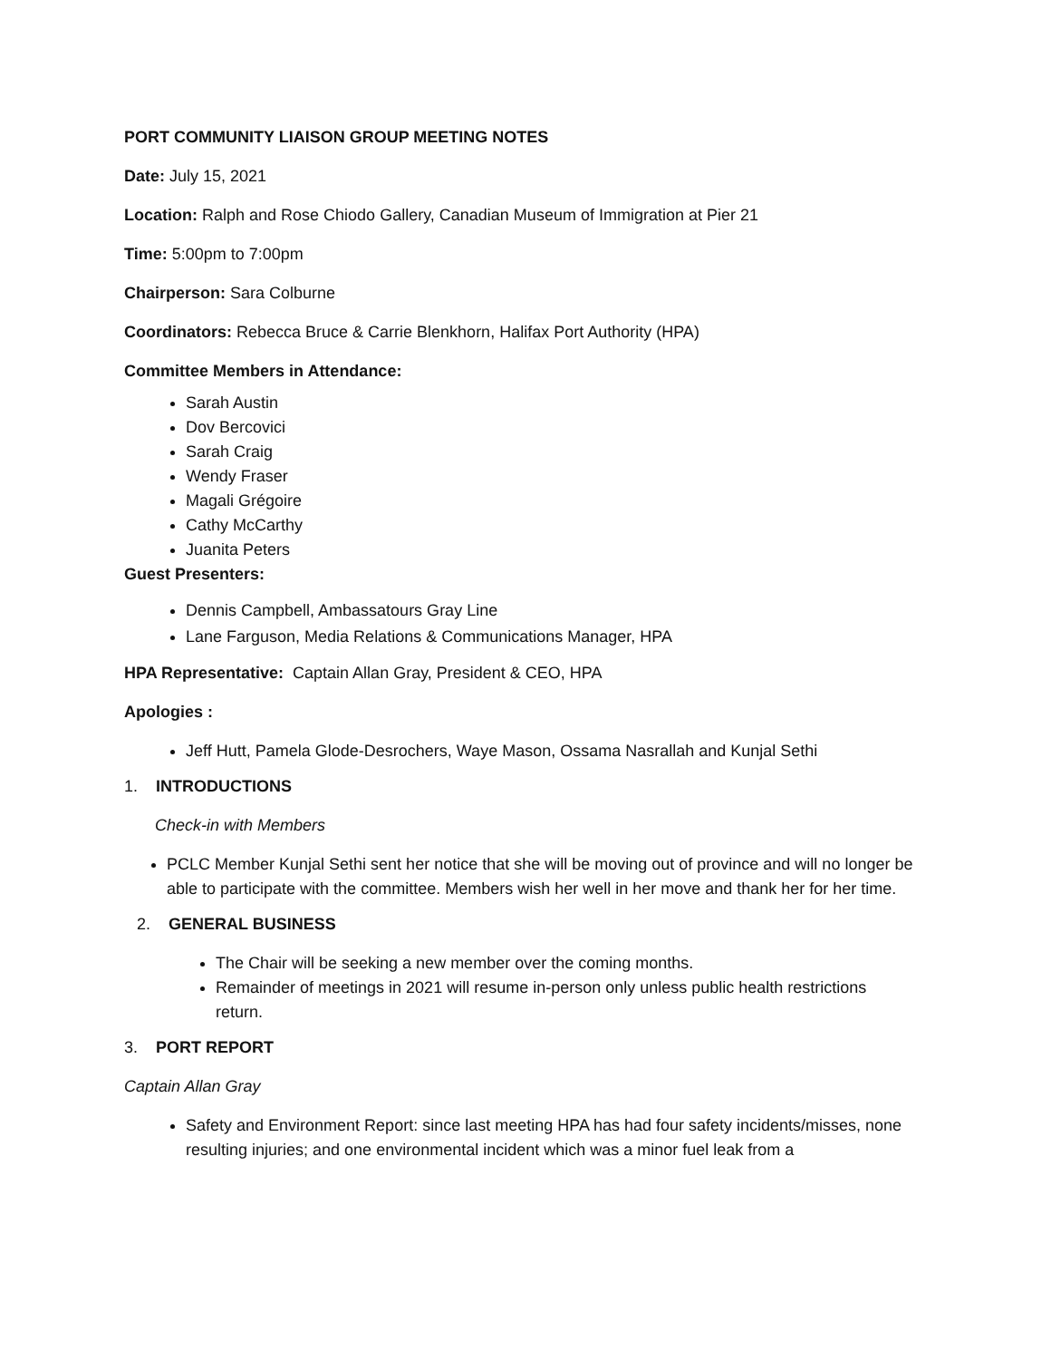PORT COMMUNITY LIAISON GROUP MEETING NOTES
Date: July 15, 2021
Location: Ralph and Rose Chiodo Gallery, Canadian Museum of Immigration at Pier 21
Time: 5:00pm to 7:00pm
Chairperson: Sara Colburne
Coordinators: Rebecca Bruce & Carrie Blenkhorn, Halifax Port Authority (HPA)
Committee Members in Attendance:
Sarah Austin
Dov Bercovici
Sarah Craig
Wendy Fraser
Magali Grégoire
Cathy McCarthy
Juanita Peters
Guest Presenters:
Dennis Campbell, Ambassatours Gray Line
Lane Farguson, Media Relations & Communications Manager, HPA
HPA Representative: Captain Allan Gray, President & CEO, HPA
Apologies :
Jeff Hutt, Pamela Glode-Desrochers, Waye Mason, Ossama Nasrallah and Kunjal Sethi
1. INTRODUCTIONS
Check-in with Members
PCLC Member Kunjal Sethi sent her notice that she will be moving out of province and will no longer be able to participate with the committee. Members wish her well in her move and thank her for her time.
2. GENERAL BUSINESS
The Chair will be seeking a new member over the coming months.
Remainder of meetings in 2021 will resume in-person only unless public health restrictions return.
3. PORT REPORT
Captain Allan Gray
Safety and Environment Report: since last meeting HPA has had four safety incidents/misses, none resulting injuries; and one environmental incident which was a minor fuel leak from a